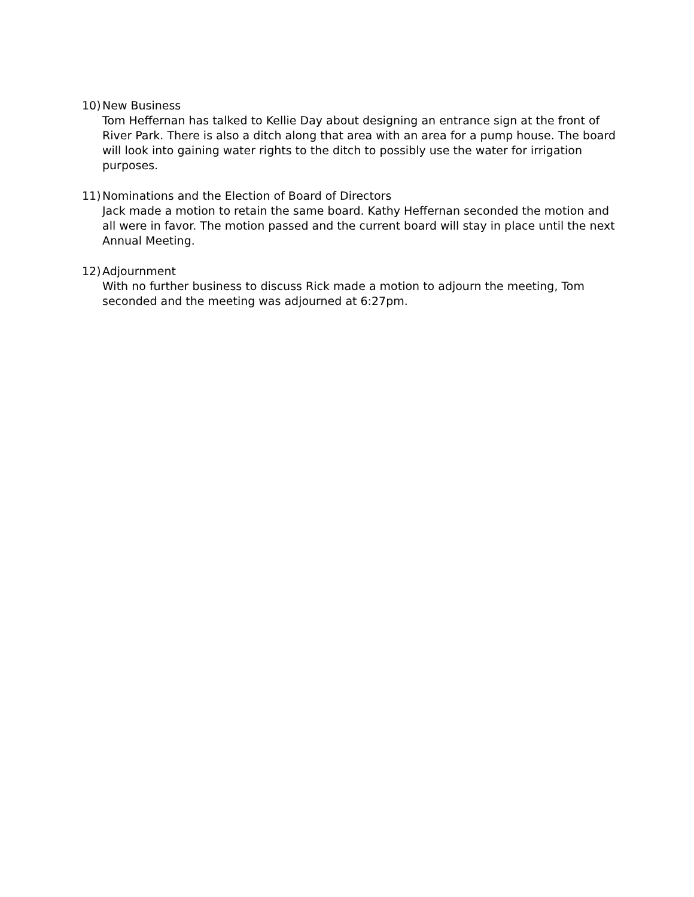10)
New Business
Tom Heffernan has talked to Kellie Day about designing an entrance sign at the front of River Park. There is also a ditch along that area with an area for a pump house. The board will look into gaining water rights to the ditch to possibly use the water for irrigation purposes.
11)
Nominations and the Election of Board of Directors
Jack made a motion to retain the same board. Kathy Heffernan seconded the motion and all were in favor. The motion passed and the current board will stay in place until the next Annual Meeting.
12)
Adjournment
With no further business to discuss Rick made a motion to adjourn the meeting, Tom seconded and the meeting was adjourned at 6:27pm.